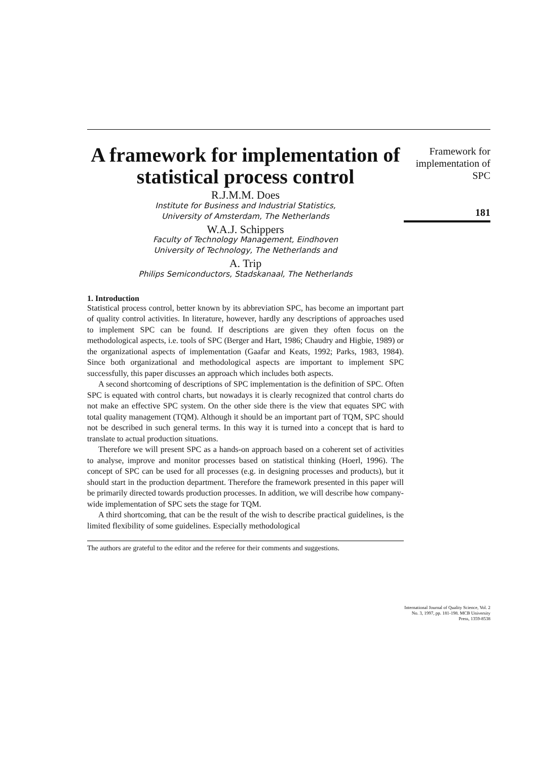A framework for implementation of statistical process control
R.J.M.M. Does
Institute for Business and Industrial Statistics,
University of Amsterdam, The Netherlands
W.A.J. Schippers
Faculty of Technology Management, Eindhoven
University of Technology, The Netherlands and
A. Trip
Philips Semiconductors, Stadskanaal, The Netherlands
1. Introduction
Statistical process control, better known by its abbreviation SPC, has become an important part of quality control activities. In literature, however, hardly any descriptions of approaches used to implement SPC can be found. If descriptions are given they often focus on the methodological aspects, i.e. tools of SPC (Berger and Hart, 1986; Chaudry and Higbie, 1989) or the organizational aspects of implementation (Gaafar and Keats, 1992; Parks, 1983, 1984). Since both organizational and methodological aspects are important to implement SPC successfully, this paper discusses an approach which includes both aspects.
A second shortcoming of descriptions of SPC implementation is the definition of SPC. Often SPC is equated with control charts, but nowadays it is clearly recognized that control charts do not make an effective SPC system. On the other side there is the view that equates SPC with total quality management (TQM). Although it should be an important part of TQM, SPC should not be described in such general terms. In this way it is turned into a concept that is hard to translate to actual production situations.
Therefore we will present SPC as a hands-on approach based on a coherent set of activities to analyse, improve and monitor processes based on statistical thinking (Hoerl, 1996). The concept of SPC can be used for all processes (e.g. in designing processes and products), but it should start in the production department. Therefore the framework presented in this paper will be primarily directed towards production processes. In addition, we will describe how company-wide implementation of SPC sets the stage for TQM.
A third shortcoming, that can be the result of the wish to describe practical guidelines, is the limited flexibility of some guidelines. Especially methodological
The authors are grateful to the editor and the referee for their comments and suggestions.
Framework for implementation of SPC
181
International Journal of Quality Science, Vol. 2 No. 3, 1997, pp. 181-198. MCB University Press, 1359-8538